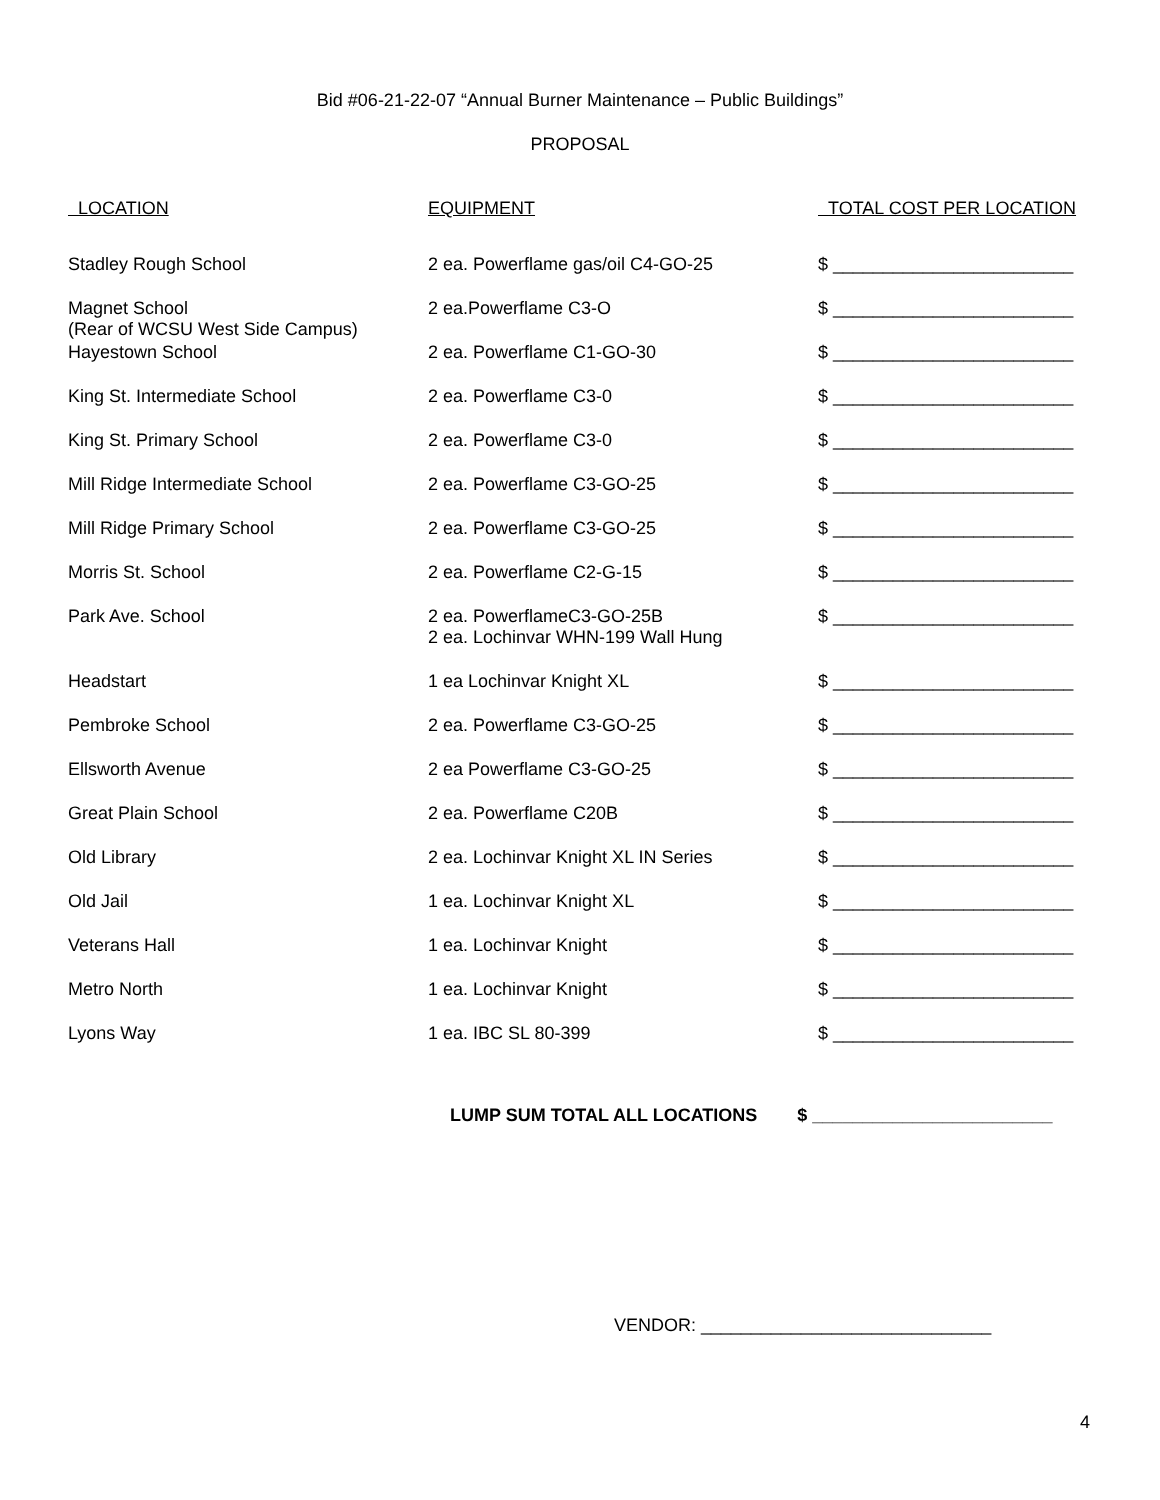Bid #06-21-22-07 “Annual Burner Maintenance – Public Buildings”
PROPOSAL
| LOCATION | EQUIPMENT | TOTAL COST PER LOCATION |
| --- | --- | --- |
| Stadley Rough School | 2 ea. Powerflame gas/oil C4-GO-25 | $ ________________________ |
| Magnet School (Rear of WCSU West Side Campus) | 2 ea.Powerflame C3-O | $ ________________________ |
| Hayestown School | 2 ea. Powerflame C1-GO-30 | $ ________________________ |
| King St. Intermediate School | 2 ea. Powerflame C3-0 | $ ________________________ |
| King St. Primary School | 2 ea. Powerflame C3-0 | $ ________________________ |
| Mill Ridge Intermediate School | 2 ea. Powerflame C3-GO-25 | $ ________________________ |
| Mill Ridge Primary School | 2 ea. Powerflame C3-GO-25 | $ ________________________ |
| Morris St. School | 2 ea. Powerflame C2-G-15 | $ ________________________ |
| Park Ave. School | 2 ea. PowerflameC3-GO-25B 2 ea. Lochinvar WHN-199 Wall Hung | $ ________________________ |
| Headstart | 1 ea Lochinvar Knight XL | $ ________________________ |
| Pembroke School | 2 ea. Powerflame C3-GO-25 | $ ________________________ |
| Ellsworth Avenue | 2 ea Powerflame C3-GO-25 | $ ________________________ |
| Great Plain School | 2 ea. Powerflame C20B | $ ________________________ |
| Old Library | 2 ea. Lochinvar Knight XL IN Series | $ ________________________ |
| Old Jail | 1 ea. Lochinvar Knight XL | $ ________________________ |
| Veterans Hall | 1 ea. Lochinvar Knight | $ ________________________ |
| Metro North | 1 ea. Lochinvar Knight | $ ________________________ |
| Lyons Way | 1 ea. IBC SL 80-399 | $ ________________________ |
LUMP SUM TOTAL ALL LOCATIONS $ ________________________
VENDOR: _____________________________
4